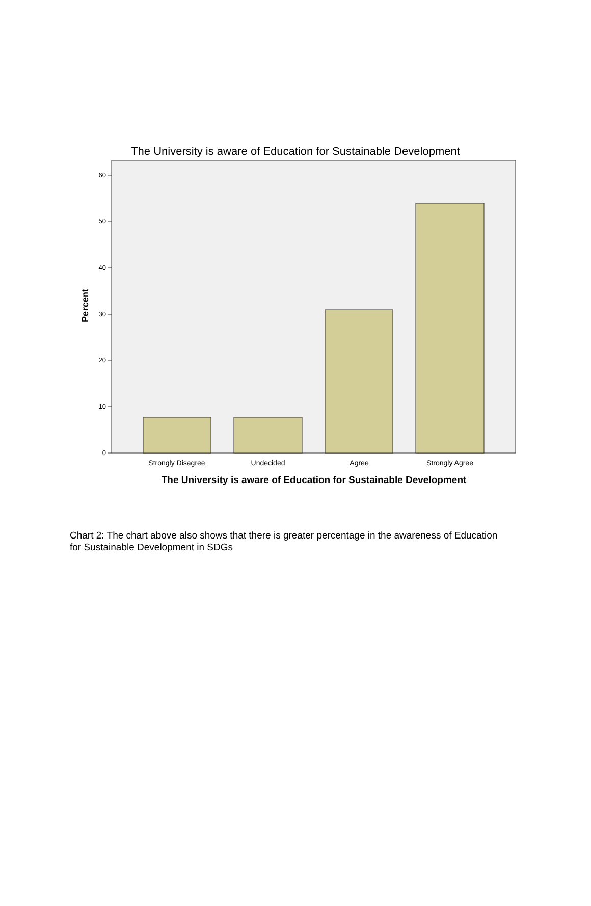The University is aware of Education for Sustainable Development
0
10
20
30
40
50
60
Strongly Disagree
Undecided
Agree
Strongly Agree
The University is aware of Education for Sustainable Development
Percent
Chart 2: The chart above also shows that there is greater percentage in the awareness of Education for Sustainable Development in SDGs